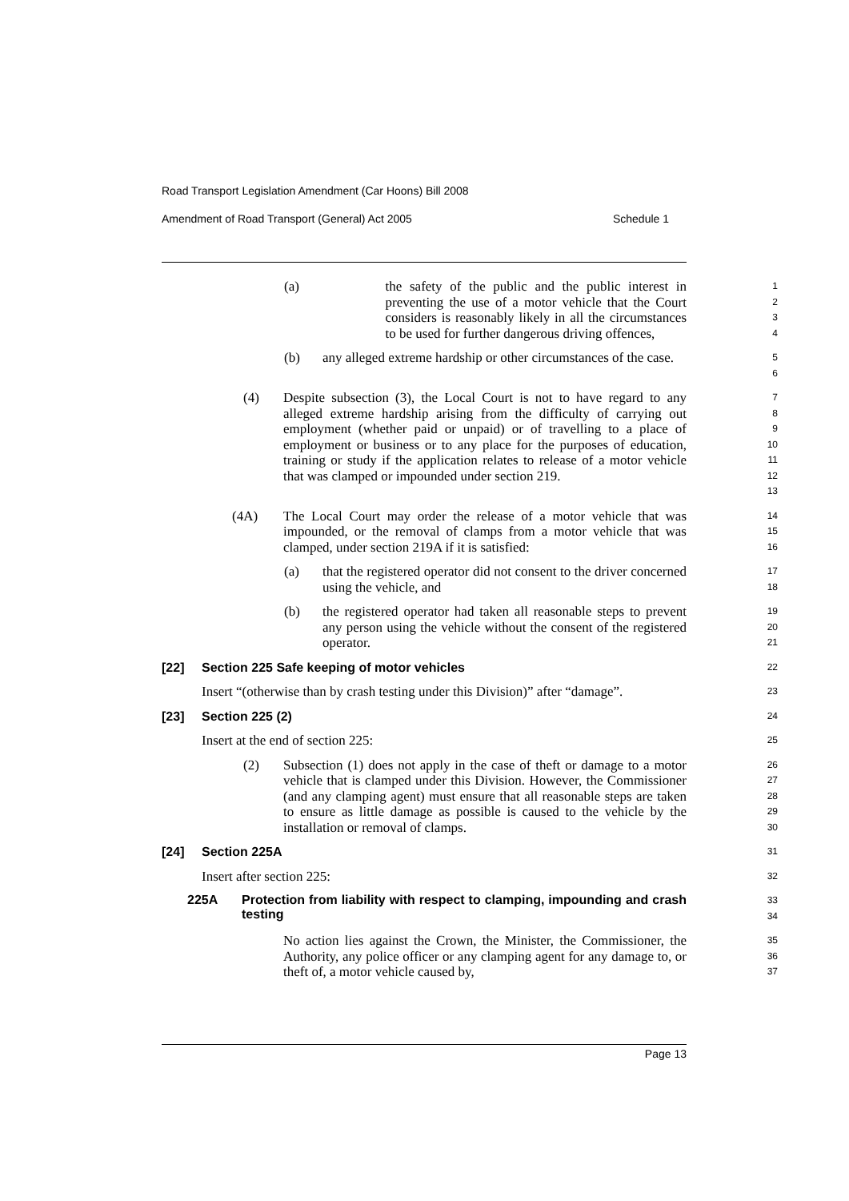Road Transport Legislation Amendment (Car Hoons) Bill 2008
Amendment of Road Transport (General) Act 2005 Schedule 1
(a) the safety of the public and the public interest in preventing the use of a motor vehicle that the Court considers is reasonably likely in all the circumstances to be used for further dangerous driving offences,
1
2
3
4
(b) any alleged extreme hardship or other circumstances of the case.
5
6
(4) Despite subsection (3), the Local Court is not to have regard to any alleged extreme hardship arising from the difficulty of carrying out employment (whether paid or unpaid) or of travelling to a place of employment or business or to any place for the purposes of education, training or study if the application relates to release of a motor vehicle that was clamped or impounded under section 219.
7
8
9
10
11
12
13
(4A) The Local Court may order the release of a motor vehicle that was impounded, or the removal of clamps from a motor vehicle that was clamped, under section 219A if it is satisfied:
14
15
16
(a) that the registered operator did not consent to the driver concerned using the vehicle, and
17
18
(b) the registered operator had taken all reasonable steps to prevent any person using the vehicle without the consent of the registered operator.
19
20
21
[22] Section 225 Safe keeping of motor vehicles
22
Insert “(otherwise than by crash testing under this Division)” after “damage”.
23
[23] Section 225 (2)
24
Insert at the end of section 225:
25
(2) Subsection (1) does not apply in the case of theft or damage to a motor vehicle that is clamped under this Division. However, the Commissioner (and any clamping agent) must ensure that all reasonable steps are taken to ensure as little damage as possible is caused to the vehicle by the installation or removal of clamps.
26
27
28
29
30
[24] Section 225A
31
Insert after section 225:
32
225A Protection from liability with respect to clamping, impounding and crash testing
33
34
No action lies against the Crown, the Minister, the Commissioner, the Authority, any police officer or any clamping agent for any damage to, or theft of, a motor vehicle caused by,
35
36
37
Page 13